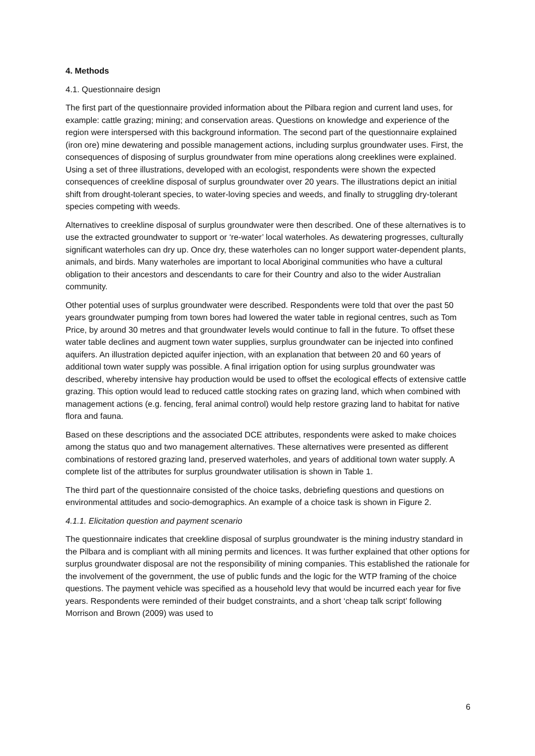4. Methods
4.1. Questionnaire design
The first part of the questionnaire provided information about the Pilbara region and current land uses, for example: cattle grazing; mining; and conservation areas. Questions on knowledge and experience of the region were interspersed with this background information. The second part of the questionnaire explained (iron ore) mine dewatering and possible management actions, including surplus groundwater uses. First, the consequences of disposing of surplus groundwater from mine operations along creeklines were explained. Using a set of three illustrations, developed with an ecologist, respondents were shown the expected consequences of creekline disposal of surplus groundwater over 20 years. The illustrations depict an initial shift from drought-tolerant species, to water-loving species and weeds, and finally to struggling dry-tolerant species competing with weeds.
Alternatives to creekline disposal of surplus groundwater were then described. One of these alternatives is to use the extracted groundwater to support or ‘re-water’ local waterholes. As dewatering progresses, culturally significant waterholes can dry up. Once dry, these waterholes can no longer support water-dependent plants, animals, and birds. Many waterholes are important to local Aboriginal communities who have a cultural obligation to their ancestors and descendants to care for their Country and also to the wider Australian community.
Other potential uses of surplus groundwater were described. Respondents were told that over the past 50 years groundwater pumping from town bores had lowered the water table in regional centres, such as Tom Price, by around 30 metres and that groundwater levels would continue to fall in the future. To offset these water table declines and augment town water supplies, surplus groundwater can be injected into confined aquifers. An illustration depicted aquifer injection, with an explanation that between 20 and 60 years of additional town water supply was possible. A final irrigation option for using surplus groundwater was described, whereby intensive hay production would be used to offset the ecological effects of extensive cattle grazing. This option would lead to reduced cattle stocking rates on grazing land, which when combined with management actions (e.g. fencing, feral animal control) would help restore grazing land to habitat for native flora and fauna.
Based on these descriptions and the associated DCE attributes, respondents were asked to make choices among the status quo and two management alternatives. These alternatives were presented as different combinations of restored grazing land, preserved waterholes, and years of additional town water supply. A complete list of the attributes for surplus groundwater utilisation is shown in Table 1.
The third part of the questionnaire consisted of the choice tasks, debriefing questions and questions on environmental attitudes and socio-demographics. An example of a choice task is shown in Figure 2.
4.1.1. Elicitation question and payment scenario
The questionnaire indicates that creekline disposal of surplus groundwater is the mining industry standard in the Pilbara and is compliant with all mining permits and licences. It was further explained that other options for surplus groundwater disposal are not the responsibility of mining companies. This established the rationale for the involvement of the government, the use of public funds and the logic for the WTP framing of the choice questions. The payment vehicle was specified as a household levy that would be incurred each year for five years. Respondents were reminded of their budget constraints, and a short ‘cheap talk script’ following Morrison and Brown (2009) was used to
6